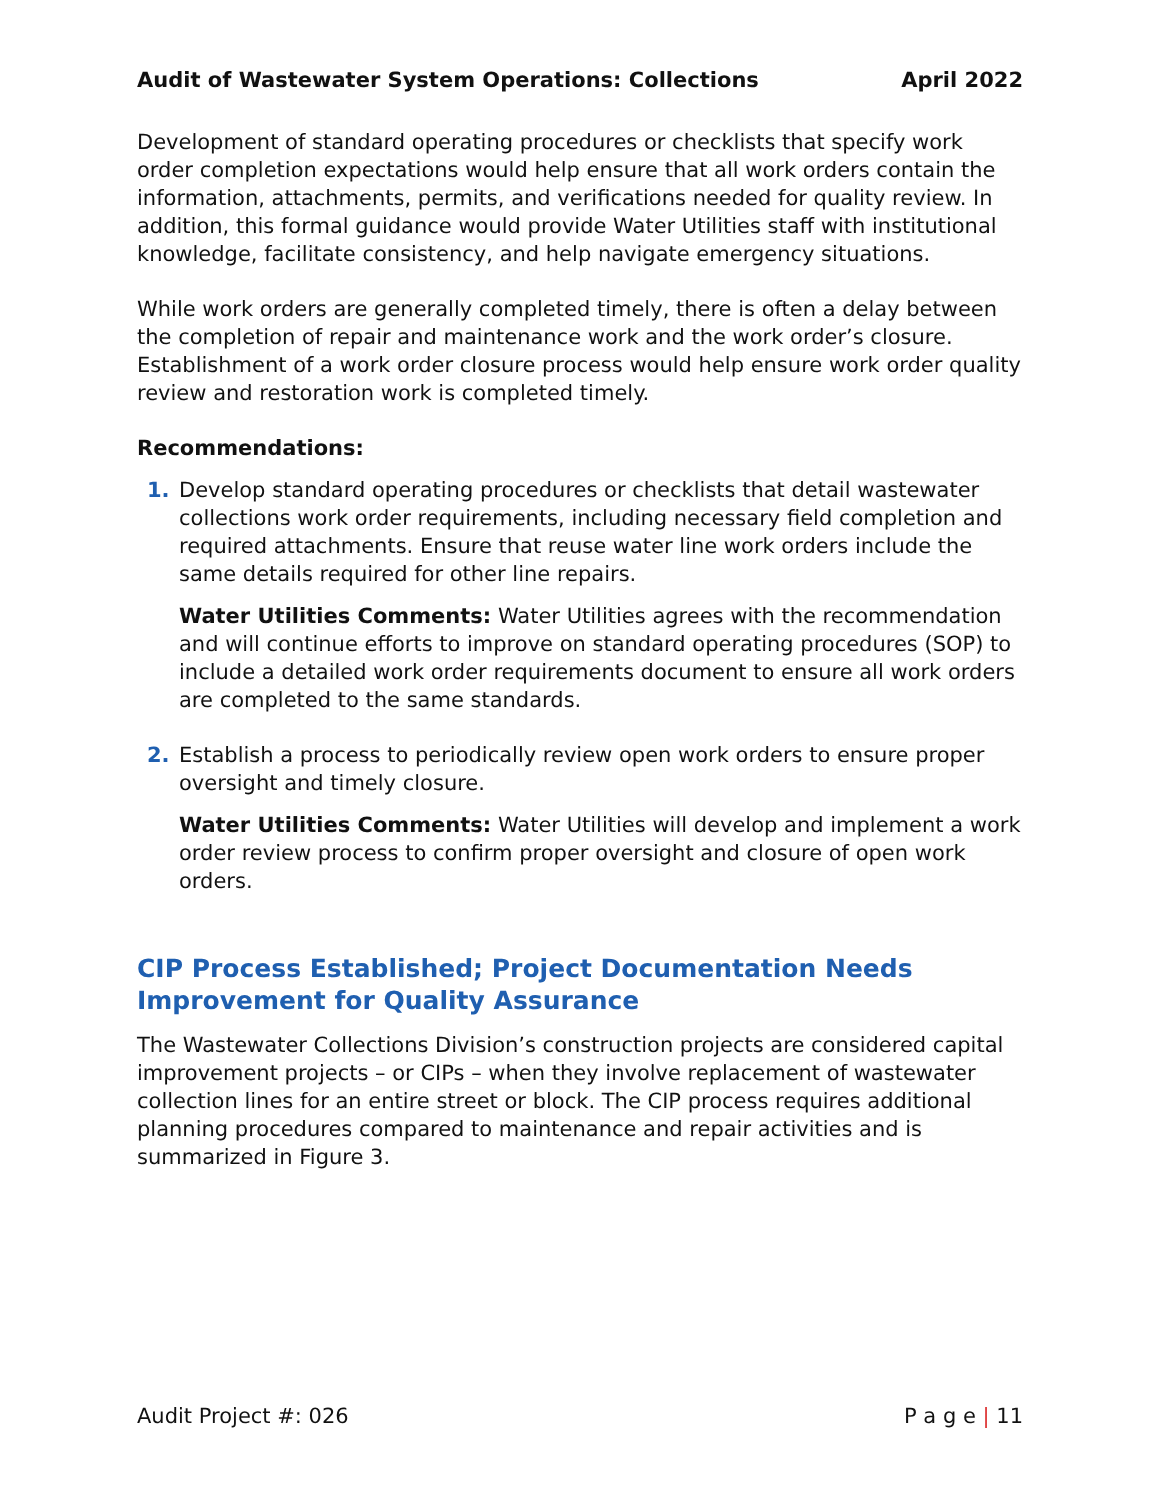Audit of Wastewater System Operations: Collections April 2022
Development of standard operating procedures or checklists that specify work order completion expectations would help ensure that all work orders contain the information, attachments, permits, and verifications needed for quality review. In addition, this formal guidance would provide Water Utilities staff with institutional knowledge, facilitate consistency, and help navigate emergency situations.
While work orders are generally completed timely, there is often a delay between the completion of repair and maintenance work and the work order’s closure. Establishment of a work order closure process would help ensure work order quality review and restoration work is completed timely.
Recommendations:
1. Develop standard operating procedures or checklists that detail wastewater collections work order requirements, including necessary field completion and required attachments. Ensure that reuse water line work orders include the same details required for other line repairs.
Water Utilities Comments: Water Utilities agrees with the recommendation and will continue efforts to improve on standard operating procedures (SOP) to include a detailed work order requirements document to ensure all work orders are completed to the same standards.
2. Establish a process to periodically review open work orders to ensure proper oversight and timely closure.
Water Utilities Comments: Water Utilities will develop and implement a work order review process to confirm proper oversight and closure of open work orders.
CIP Process Established; Project Documentation Needs Improvement for Quality Assurance
The Wastewater Collections Division’s construction projects are considered capital improvement projects – or CIPs – when they involve replacement of wastewater collection lines for an entire street or block. The CIP process requires additional planning procedures compared to maintenance and repair activities and is summarized in Figure 3.
Audit Project #: 026 P a g e | 11